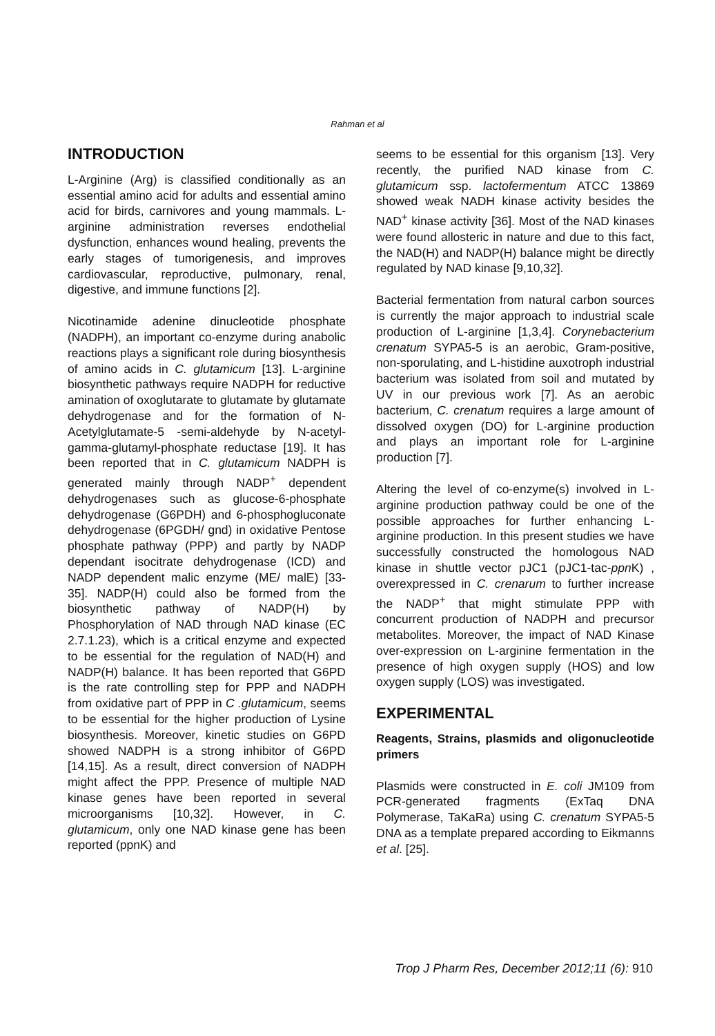Rahman et al
INTRODUCTION
L-Arginine (Arg) is classified conditionally as an essential amino acid for adults and essential amino acid for birds, carnivores and young mammals. L-arginine administration reverses endothelial dysfunction, enhances wound healing, prevents the early stages of tumorigenesis, and improves cardiovascular, reproductive, pulmonary, renal, digestive, and immune functions [2].
Nicotinamide adenine dinucleotide phosphate (NADPH), an important co-enzyme during anabolic reactions plays a significant role during biosynthesis of amino acids in C. glutamicum [13]. L-arginine biosynthetic pathways require NADPH for reductive amination of oxoglutarate to glutamate by glutamate dehydrogenase and for the formation of N-Acetylglutamate-5 -semi-aldehyde by N-acetyl-gamma-glutamyl-phosphate reductase [19]. It has been reported that in C. glutamicum NADPH is generated mainly through NADP<sup>+</sup> dependent dehydrogenases such as glucose-6-phosphate dehydrogenase (G6PDH) and 6-phosphogluconate dehydrogenase (6PGDH/ gnd) in oxidative Pentose phosphate pathway (PPP) and partly by NADP dependant isocitrate dehydrogenase (ICD) and NADP dependent malic enzyme (ME/ malE) [33-35]. NADP(H) could also be formed from the biosynthetic pathway of NADP(H) by Phosphorylation of NAD through NAD kinase (EC 2.7.1.23), which is a critical enzyme and expected to be essential for the regulation of NAD(H) and NADP(H) balance. It has been reported that G6PD is the rate controlling step for PPP and NADPH from oxidative part of PPP in C .glutamicum, seems to be essential for the higher production of Lysine biosynthesis. Moreover, kinetic studies on G6PD showed NADPH is a strong inhibitor of G6PD [14,15]. As a result, direct conversion of NADPH might affect the PPP. Presence of multiple NAD kinase genes have been reported in several microorganisms [10,32]. However, in C. glutamicum, only one NAD kinase gene has been reported (ppnK) and
seems to be essential for this organism [13]. Very recently, the purified NAD kinase from C. glutamicum ssp. lactofermentum ATCC 13869 showed weak NADH kinase activity besides the NAD<sup>+</sup> kinase activity [36]. Most of the NAD kinases were found allosteric in nature and due to this fact, the NAD(H) and NADP(H) balance might be directly regulated by NAD kinase [9,10,32].
Bacterial fermentation from natural carbon sources is currently the major approach to industrial scale production of L-arginine [1,3,4]. Corynebacterium crenatum SYPA5-5 is an aerobic, Gram-positive, non-sporulating, and L-histidine auxotroph industrial bacterium was isolated from soil and mutated by UV in our previous work [7]. As an aerobic bacterium, C. crenatum requires a large amount of dissolved oxygen (DO) for L-arginine production and plays an important role for L-arginine production [7].
Altering the level of co-enzyme(s) involved in L-arginine production pathway could be one of the possible approaches for further enhancing L-arginine production. In this present studies we have successfully constructed the homologous NAD kinase in shuttle vector pJC1 (pJC1-tac-ppn K) , overexpressed in C. crenarum to further increase the NADP<sup>+</sup> that might stimulate PPP with concurrent production of NADPH and precursor metabolites. Moreover, the impact of NAD Kinase over-expression on L-arginine fermentation in the presence of high oxygen supply (HOS) and low oxygen supply (LOS) was investigated.
EXPERIMENTAL
Reagents, Strains, plasmids and oligonucleotide primers
Plasmids were constructed in E. coli JM109 from PCR-generated fragments (ExTaq DNA Polymerase, TaKaRa) using C. crenatum SYPA5-5 DNA as a template prepared according to Eikmanns et al. [25].
Trop J Pharm Res, December 2012;11 (6): 910